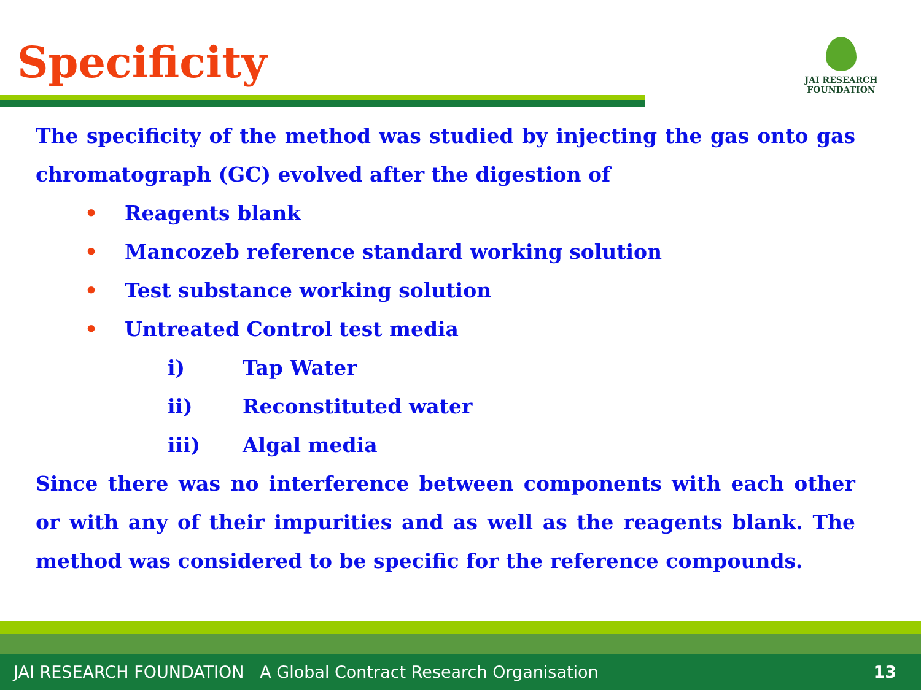Specificity
JAI RESEARCH
FOUNDATION
The specificity of the method was studied by injecting the gas onto gas chromatograph (GC) evolved after the digestion of
• Reagents blank
• Mancozeb reference standard working solution
• Test substance working solution
• Untreated Control test media
i) Tap Water
ii) Reconstituted water
iii) Algal media
Since there was no interference between components with each other or with any of their impurities and as well as the reagents blank. The method was considered to be specific for the reference compounds.
JAI RESEARCH FOUNDATION A Global Contract Research Organisation
13